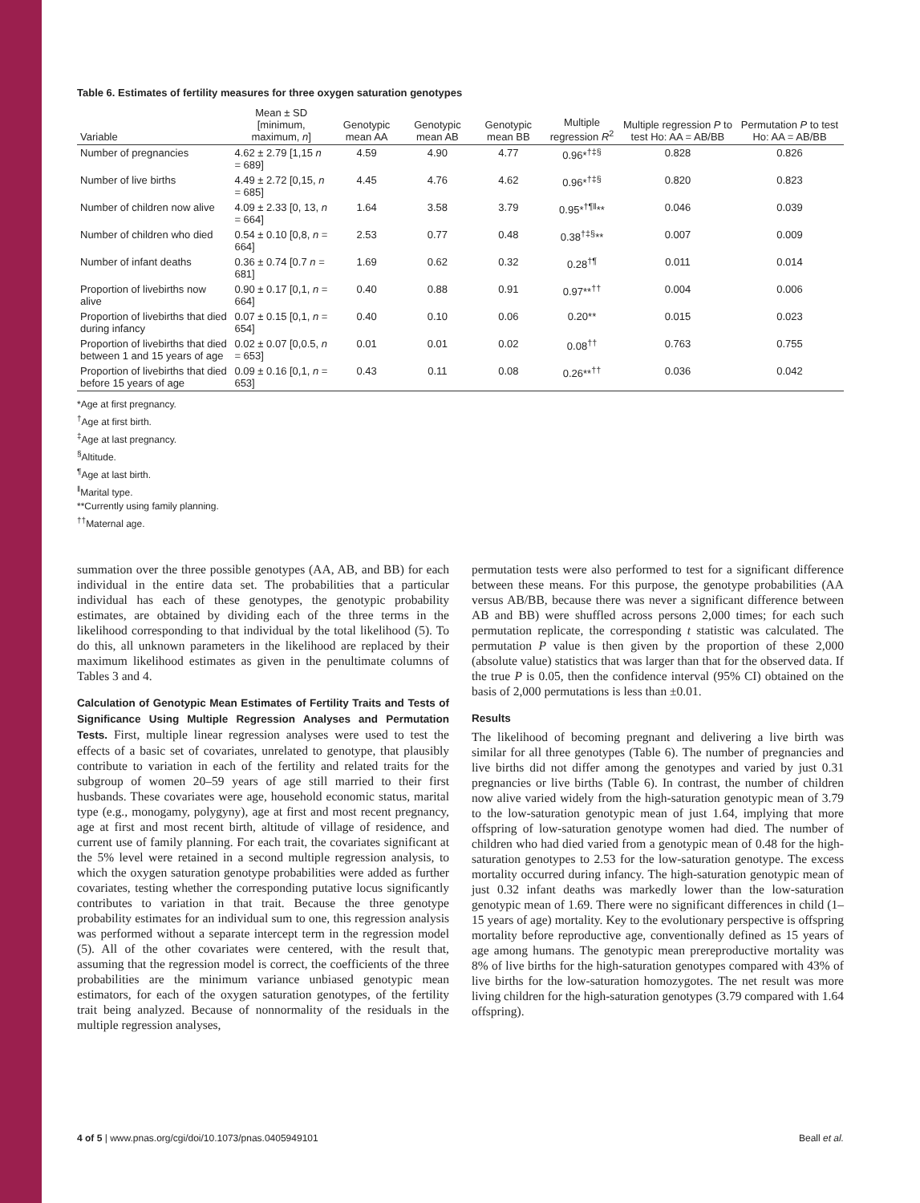Table 6. Estimates of fertility measures for three oxygen saturation genotypes
| Variable | Mean ± SD [minimum, maximum, n ] | Genotypic mean AA | Genotypic mean AB | Genotypic mean BB | Multiple regression R<sup>2</sup> | Multiple regression P to test Ho: AA = AB/BB | Permutation P to test Ho: AA = AB/BB |
| --- | --- | --- | --- | --- | --- | --- | --- |
| Number of pregnancies | 4.62 ± 2.79 [1,15 n = 689] | 4.59 | 4.90 | 4.77 | 0.96*<sup>†‡§</sup> | 0.828 | 0.826 |
| Number of live births | 4.49 ± 2.72 [0,15, n = 685] | 4.45 | 4.76 | 4.62 | 0.96*<sup>†‡§</sup> | 0.820 | 0.823 |
| Number of children now alive | 4.09 ± 2.33 [0, 13, n = 664] | 1.64 | 3.58 | 3.79 | 0.95*<sup>†¶‖</sup>** | 0.046 | 0.039 |
| Number of children who died | 0.54 ± 0.10 [0,8, n = 664] | 2.53 | 0.77 | 0.48 | 0.38<sup>†‡§</sup>** | 0.007 | 0.009 |
| Number of infant deaths | 0.36 ± 0.74 [0.7 n = 681] | 1.69 | 0.62 | 0.32 | 0.28<sup>†¶</sup> | 0.011 | 0.014 |
| Proportion of livebirths now alive | 0.90 ± 0.17 [0,1, n = 664] | 0.40 | 0.88 | 0.91 | 0.97**<sup>††</sup> | 0.004 | 0.006 |
| Proportion of livebirths that died during infancy | 0.07 ± 0.15 [0,1, n = 654] | 0.40 | 0.10 | 0.06 | 0.20** | 0.015 | 0.023 |
| Proportion of livebirths that died between 1 and 15 years of age | 0.02 ± 0.07 [0,0.5, n = 653] | 0.01 | 0.01 | 0.02 | 0.08<sup>††</sup> | 0.763 | 0.755 |
| Proportion of livebirths that died before 15 years of age | 0.09 ± 0.16 [0,1, n = 653] | 0.43 | 0.11 | 0.08 | 0.26**<sup>††</sup> | 0.036 | 0.042 |
*Age at first pregnancy.
<sup>†</sup> Age at first birth.
<sup>‡</sup> Age at last pregnancy.
<sup>§</sup> Altitude.
<sup>¶</sup> Age at last birth.
<sup>‖</sup> Marital type.
**Currently using family planning.
<sup>††</sup> Maternal age.
summation over the three possible genotypes (AA, AB, and BB) for each individual in the entire data set. The probabilities that a particular individual has each of these genotypes, the genotypic probability estimates, are obtained by dividing each of the three terms in the likelihood corresponding to that individual by the total likelihood (5). To do this, all unknown parameters in the likelihood are replaced by their maximum likelihood estimates as given in the penultimate columns of Tables 3 and 4.
Calculation of Genotypic Mean Estimates of Fertility Traits and Tests of Significance Using Multiple Regression Analyses and Permutation Tests. First, multiple linear regression analyses were used to test the effects of a basic set of covariates, unrelated to genotype, that plausibly contribute to variation in each of the fertility and related traits for the subgroup of women 20–59 years of age still married to their first husbands. These covariates were age, household economic status, marital type (e.g., monogamy, polygyny), age at first and most recent pregnancy, age at first and most recent birth, altitude of village of residence, and current use of family planning. For each trait, the covariates significant at the 5% level were retained in a second multiple regression analysis, to which the oxygen saturation genotype probabilities were added as further covariates, testing whether the corresponding putative locus significantly contributes to variation in that trait. Because the three genotype probability estimates for an individual sum to one, this regression analysis was performed without a separate intercept term in the regression model (5). All of the other covariates were centered, with the result that, assuming that the regression model is correct, the coefficients of the three probabilities are the minimum variance unbiased genotypic mean estimators, for each of the oxygen saturation genotypes, of the fertility trait being analyzed. Because of nonnormality of the residuals in the multiple regression analyses,
permutation tests were also performed to test for a significant difference between these means. For this purpose, the genotype probabilities (AA versus AB/BB, because there was never a significant difference between AB and BB) were shuffled across persons 2,000 times; for each such permutation replicate, the corresponding t statistic was calculated. The permutation P value is then given by the proportion of these 2,000 (absolute value) statistics that was larger than that for the observed data. If the true P is 0.05, then the confidence interval (95% CI) obtained on the basis of 2,000 permutations is less than ±0.01.
Results
The likelihood of becoming pregnant and delivering a live birth was similar for all three genotypes (Table 6). The number of pregnancies and live births did not differ among the genotypes and varied by just 0.31 pregnancies or live births (Table 6). In contrast, the number of children now alive varied widely from the high-saturation genotypic mean of 3.79 to the low-saturation genotypic mean of just 1.64, implying that more offspring of low-saturation genotype women had died. The number of children who had died varied from a genotypic mean of 0.48 for the high-saturation genotypes to 2.53 for the low-saturation genotype. The excess mortality occurred during infancy. The high-saturation genotypic mean of just 0.32 infant deaths was markedly lower than the low-saturation genotypic mean of 1.69. There were no significant differences in child (1–15 years of age) mortality. Key to the evolutionary perspective is offspring mortality before reproductive age, conventionally defined as 15 years of age among humans. The genotypic mean prereproductive mortality was 8% of live births for the high-saturation genotypes compared with 43% of live births for the low-saturation homozygotes. The net result was more living children for the high-saturation genotypes (3.79 compared with 1.64 offspring).
4 of 5 | www.pnas.org/cgi/doi/10.1073/pnas.0405949101 Beall et al.